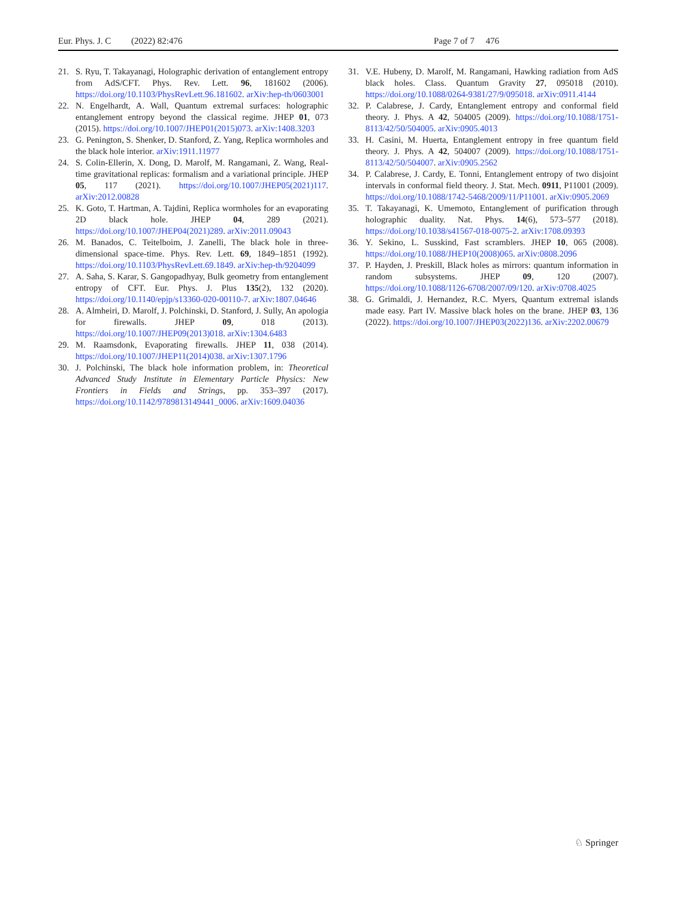Eur. Phys. J. C (2022) 82:476 Page 7 of 7 476
21. S. Ryu, T. Takayanagi, Holographic derivation of entanglement entropy from AdS/CFT. Phys. Rev. Lett. 96, 181602 (2006). https://doi.org/10.1103/PhysRevLett.96.181602. arXiv:hep-th/0603001
22. N. Engelhardt, A. Wall, Quantum extremal surfaces: holographic entanglement entropy beyond the classical regime. JHEP 01, 073 (2015). https://doi.org/10.1007/JHEP01(2015)073. arXiv:1408.3203
23. G. Penington, S. Shenker, D. Stanford, Z. Yang, Replica wormholes and the black hole interior. arXiv:1911.11977
24. S. Colin-Ellerin, X. Dong, D. Marolf, M. Rangamani, Z. Wang, Real-time gravitational replicas: formalism and a variational principle. JHEP 05, 117 (2021). https://doi.org/10.1007/JHEP05(2021)117. arXiv:2012.00828
25. K. Goto, T. Hartman, A. Tajdini, Replica wormholes for an evaporating 2D black hole. JHEP 04, 289 (2021). https://doi.org/10.1007/JHEP04(2021)289. arXiv:2011.09043
26. M. Banados, C. Teitelboim, J. Zanelli, The black hole in three-dimensional space-time. Phys. Rev. Lett. 69, 1849–1851 (1992). https://doi.org/10.1103/PhysRevLett.69.1849. arXiv:hep-th/9204099
27. A. Saha, S. Karar, S. Gangopadhyay, Bulk geometry from entanglement entropy of CFT. Eur. Phys. J. Plus 135(2), 132 (2020). https://doi.org/10.1140/epjp/s13360-020-00110-7. arXiv:1807.04646
28. A. Almheiri, D. Marolf, J. Polchinski, D. Stanford, J. Sully, An apologia for firewalls. JHEP 09, 018 (2013). https://doi.org/10.1007/JHEP09(2013)018. arXiv:1304.6483
29. M. Raamsdonk, Evaporating firewalls. JHEP 11, 038 (2014). https://doi.org/10.1007/JHEP11(2014)038. arXiv:1307.1796
30. J. Polchinski, The black hole information problem, in: Theoretical Advanced Study Institute in Elementary Particle Physics: New Frontiers in Fields and Strings, pp. 353–397 (2017). https://doi.org/10.1142/9789813149441_0006. arXiv:1609.04036
31. V.E. Hubeny, D. Marolf, M. Rangamani, Hawking radiation from AdS black holes. Class. Quantum Gravity 27, 095018 (2010). https://doi.org/10.1088/0264-9381/27/9/095018. arXiv:0911.4144
32. P. Calabrese, J. Cardy, Entanglement entropy and conformal field theory. J. Phys. A 42, 504005 (2009). https://doi.org/10.1088/1751-8113/42/50/504005. arXiv:0905.4013
33. H. Casini, M. Huerta, Entanglement entropy in free quantum field theory. J. Phys. A 42, 504007 (2009). https://doi.org/10.1088/1751-8113/42/50/504007. arXiv:0905.2562
34. P. Calabrese, J. Cardy, E. Tonni, Entanglement entropy of two disjoint intervals in conformal field theory. J. Stat. Mech. 0911, P11001 (2009). https://doi.org/10.1088/1742-5468/2009/11/P11001. arXiv:0905.2069
35. T. Takayanagi, K. Umemoto, Entanglement of purification through holographic duality. Nat. Phys. 14(6), 573–577 (2018). https://doi.org/10.1038/s41567-018-0075-2. arXiv:1708.09393
36. Y. Sekino, L. Susskind, Fast scramblers. JHEP 10, 065 (2008). https://doi.org/10.1088/JHEP10(2008)065. arXiv:0808.2096
37. P. Hayden, J. Preskill, Black holes as mirrors: quantum information in random subsystems. JHEP 09, 120 (2007). https://doi.org/10.1088/1126-6708/2007/09/120. arXiv:0708.4025
38. G. Grimaldi, J. Hernandez, R.C. Myers, Quantum extremal islands made easy. Part IV. Massive black holes on the brane. JHEP 03, 136 (2022). https://doi.org/10.1007/JHEP03(2022)136. arXiv:2202.00679
♘ Springer